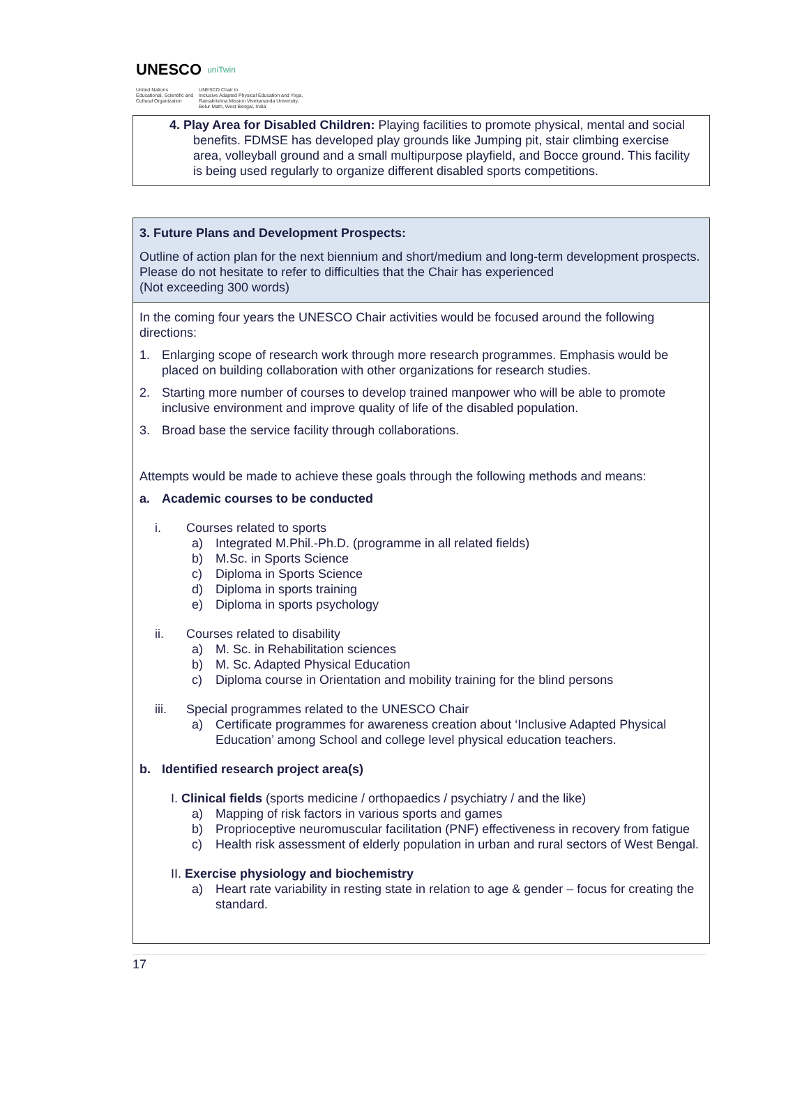UNESCO uniTwin
United Nations
Educational, Scientific and
Cultural Organization UNESCO Chair in
Inclusive Adapted Physical Education and Yoga,
Ramakrishna Mission Vivekananda University,
Belur Math, West Bengal, India
4. Play Area for Disabled Children: Playing facilities to promote physical, mental and social benefits. FDMSE has developed play grounds like Jumping pit, stair climbing exercise area, volleyball ground and a small multipurpose playfield, and Bocce ground. This facility is being used regularly to organize different disabled sports competitions.
3. Future Plans and Development Prospects:
Outline of action plan for the next biennium and short/medium and long-term development prospects. Please do not hesitate to refer to difficulties that the Chair has experienced
(Not exceeding 300 words)
In the coming four years the UNESCO Chair activities would be focused around the following directions:
1. Enlarging scope of research work through more research programmes. Emphasis would be placed on building collaboration with other organizations for research studies.
2. Starting more number of courses to develop trained manpower who will be able to promote inclusive environment and improve quality of life of the disabled population.
3. Broad base the service facility through collaborations.
Attempts would be made to achieve these goals through the following methods and means:
a. Academic courses to be conducted
i. Courses related to sports
a) Integrated M.Phil.-Ph.D. (programme in all related fields)
b) M.Sc. in Sports Science
c) Diploma in Sports Science
d) Diploma in sports training
e) Diploma in sports psychology
ii. Courses related to disability
a) M. Sc. in Rehabilitation sciences
b) M. Sc. Adapted Physical Education
c) Diploma course in Orientation and mobility training for the blind persons
iii. Special programmes related to the UNESCO Chair
a) Certificate programmes for awareness creation about ‘Inclusive Adapted Physical Education’ among School and college level physical education teachers.
b. Identified research project area(s)
I. Clinical fields (sports medicine / orthopaedics / psychiatry / and the like)
a) Mapping of risk factors in various sports and games
b) Proprioceptive neuromuscular facilitation (PNF) effectiveness in recovery from fatigue
c) Health risk assessment of elderly population in urban and rural sectors of West Bengal.
II. Exercise physiology and biochemistry
a) Heart rate variability in resting state in relation to age & gender – focus for creating the standard.
17